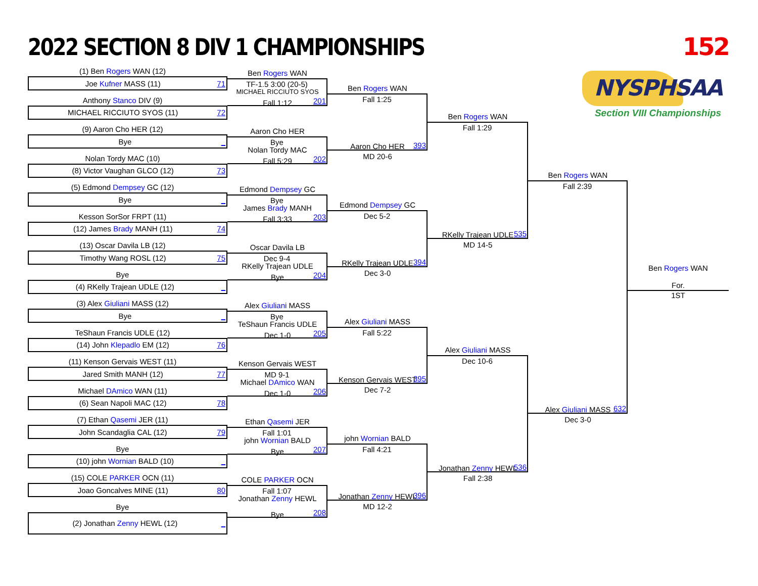2022 SECTION 8 DIV 1 CHAMPIONSHIPS
152
(1) Ben Rogers WAN (12)
Joe Kufner MASS (11) 71
Anthony Stanco DIV (9)
MICHAEL RICCIUTO SYOS (11) 72
(9) Aaron Cho HER (12)
Bye _
Nolan Tordy MAC (10)
(8) Victor Vaughan GLCO (12) 73
(5) Edmond Dempsey GC (12)
Bye _
Kesson SorSor FRPT (11)
(12) James Brady MANH (11) 74
(13) Oscar Davila LB (12)
Timothy Wang ROSL (12) 75
Bye
(4) RKelly Trajean UDLE (12) _
(3) Alex Giuliani MASS (12)
Bye _
TeShaun Francis UDLE (12)
(14) John Klepadlo EM (12) 76
(11) Kenson Gervais WEST (11)
Jared Smith MANH (12) 77
Michael DAmico WAN (11)
(6) Sean Napoli MAC (12) 78
(7) Ethan Qasemi JER (11)
John Scandaglia CAL (12) 79
Bye
(10) john Wornian BALD (10) _
(15) COLE PARKER OCN (11)
Joao Goncalves MINE (11) 80
Bye
(2) Jonathan Zenny HEWL (12) _
Ben Rogers WAN
TF-1.5 3:00 (20-5)
201
MICHAEL RICCIUTO SYOS
Fall 1:12
Aaron Cho HER
Bye
202
Nolan Tordy MAC
Fall 5:29
Edmond Dempsey GC
Bye
203
James Brady MANH
Fall 3:33
Oscar Davila LB
Dec 9-4
204
RKelly Trajean UDLE
Bye
Alex Giuliani MASS
Bye
205
TeShaun Francis UDLE
Dec 1-0
Kenson Gervais WEST
MD 9-1
206
Michael DAmico WAN
Dec 1-0
Ethan Qasemi JER
Fall 1:01
207
john Wornian BALD
Bye
COLE PARKER OCN
Fall 1:07
208
Jonathan Zenny HEWL
Bye
Ben Rogers WAN
Fall 1:25
393
Aaron Cho HER
MD 20-6
Edmond Dempsey GC
Dec 5-2
394
RKelly Trajean UDLE
Dec 3-0
Alex Giuliani MASS
Fall 5:22
395
Kenson Gervais WEST
Dec 7-2
john Wornian BALD
Fall 4:21
396
Jonathan Zenny HEWL
MD 12-2
Ben Rogers WAN
Fall 1:29
535
RKelly Trajean UDLE
MD 14-5
Alex Giuliani MASS
Dec 10-6
536
Jonathan Zenny HEWL
Fall 2:38
Ben Rogers WAN
Fall 2:39
632
Alex Giuliani MASS
Dec 3-0
NYSPHSAA
Section VIII Championships
Ben Rogers WAN
For.
1ST